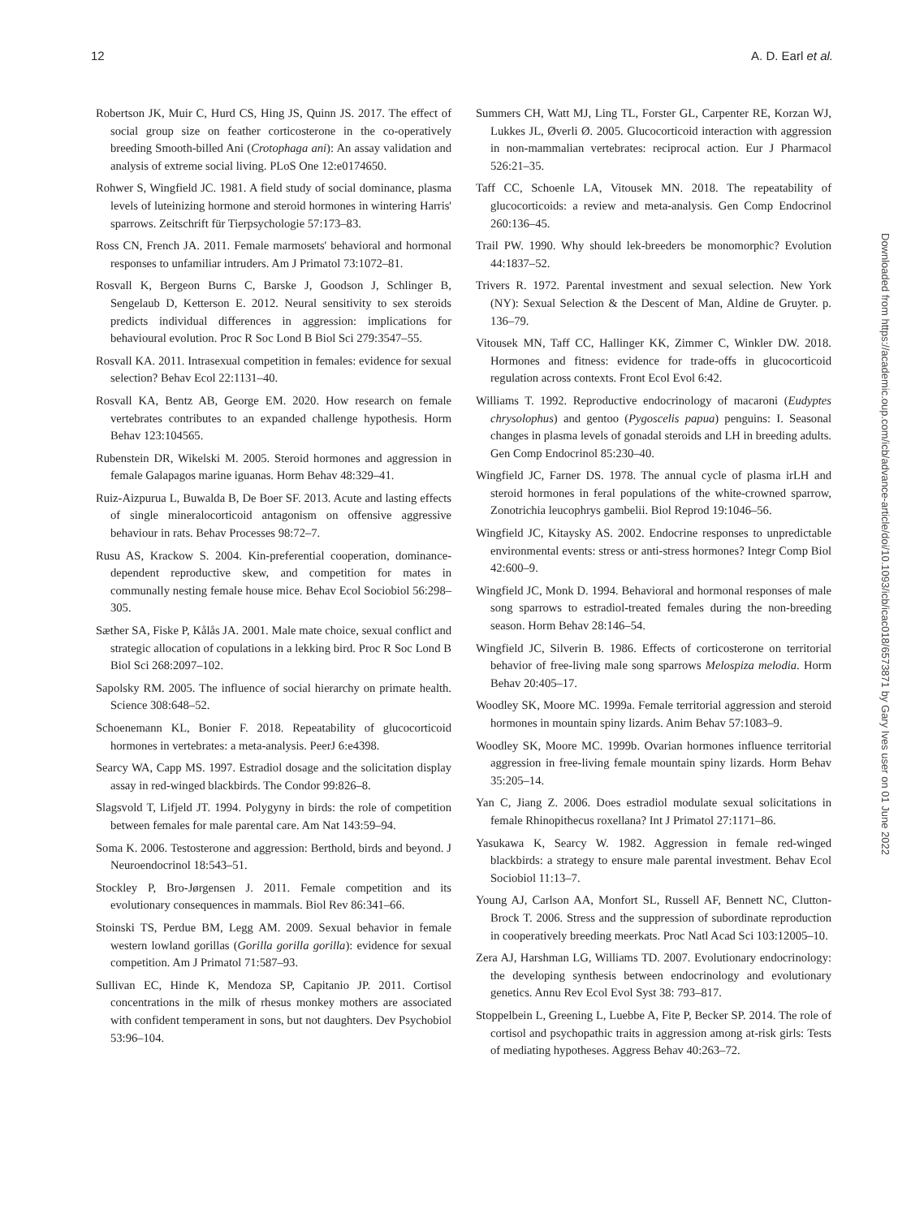12 A. D. Earl et al.
Robertson JK, Muir C, Hurd CS, Hing JS, Quinn JS. 2017. The effect of social group size on feather corticosterone in the co-operatively breeding Smooth-billed Ani (Crotophaga ani): An assay validation and analysis of extreme social living. PLoS One 12:e0174650.
Rohwer S, Wingfield JC. 1981. A field study of social dominance, plasma levels of luteinizing hormone and steroid hormones in wintering Harris' sparrows. Zeitschrift für Tierpsychologie 57:173–83.
Ross CN, French JA. 2011. Female marmosets' behavioral and hormonal responses to unfamiliar intruders. Am J Primatol 73:1072–81.
Rosvall K, Bergeon Burns C, Barske J, Goodson J, Schlinger B, Sengelaub D, Ketterson E. 2012. Neural sensitivity to sex steroids predicts individual differences in aggression: implications for behavioural evolution. Proc R Soc Lond B Biol Sci 279:3547–55.
Rosvall KA. 2011. Intrasexual competition in females: evidence for sexual selection? Behav Ecol 22:1131–40.
Rosvall KA, Bentz AB, George EM. 2020. How research on female vertebrates contributes to an expanded challenge hypothesis. Horm Behav 123:104565.
Rubenstein DR, Wikelski M. 2005. Steroid hormones and aggression in female Galapagos marine iguanas. Horm Behav 48:329–41.
Ruiz-Aizpurua L, Buwalda B, De Boer SF. 2013. Acute and lasting effects of single mineralocorticoid antagonism on offensive aggressive behaviour in rats. Behav Processes 98:72–7.
Rusu AS, Krackow S. 2004. Kin-preferential cooperation, dominance-dependent reproductive skew, and competition for mates in communally nesting female house mice. Behav Ecol Sociobiol 56:298–305.
Sæther SA, Fiske P, Kålås JA. 2001. Male mate choice, sexual conflict and strategic allocation of copulations in a lekking bird. Proc R Soc Lond B Biol Sci 268:2097–102.
Sapolsky RM. 2005. The influence of social hierarchy on primate health. Science 308:648–52.
Schoenemann KL, Bonier F. 2018. Repeatability of glucocorticoid hormones in vertebrates: a meta-analysis. PeerJ 6:e4398.
Searcy WA, Capp MS. 1997. Estradiol dosage and the solicitation display assay in red-winged blackbirds. The Condor 99:826–8.
Slagsvold T, Lifjeld JT. 1994. Polygyny in birds: the role of competition between females for male parental care. Am Nat 143:59–94.
Soma K. 2006. Testosterone and aggression: Berthold, birds and beyond. J Neuroendocrinol 18:543–51.
Stockley P, Bro-Jørgensen J. 2011. Female competition and its evolutionary consequences in mammals. Biol Rev 86:341–66.
Stoinski TS, Perdue BM, Legg AM. 2009. Sexual behavior in female western lowland gorillas (Gorilla gorilla gorilla): evidence for sexual competition. Am J Primatol 71:587–93.
Sullivan EC, Hinde K, Mendoza SP, Capitanio JP. 2011. Cortisol concentrations in the milk of rhesus monkey mothers are associated with confident temperament in sons, but not daughters. Dev Psychobiol 53:96–104.
Summers CH, Watt MJ, Ling TL, Forster GL, Carpenter RE, Korzan WJ, Lukkes JL, Øverli Ø. 2005. Glucocorticoid interaction with aggression in non-mammalian vertebrates: reciprocal action. Eur J Pharmacol 526:21–35.
Taff CC, Schoenle LA, Vitousek MN. 2018. The repeatability of glucocorticoids: a review and meta-analysis. Gen Comp Endocrinol 260:136–45.
Trail PW. 1990. Why should lek-breeders be monomorphic? Evolution 44:1837–52.
Trivers R. 1972. Parental investment and sexual selection. New York (NY): Sexual Selection & the Descent of Man, Aldine de Gruyter. p. 136–79.
Vitousek MN, Taff CC, Hallinger KK, Zimmer C, Winkler DW. 2018. Hormones and fitness: evidence for trade-offs in glucocorticoid regulation across contexts. Front Ecol Evol 6:42.
Williams T. 1992. Reproductive endocrinology of macaroni (Eudyptes chrysolophus) and gentoo (Pygoscelis papua) penguins: I. Seasonal changes in plasma levels of gonadal steroids and LH in breeding adults. Gen Comp Endocrinol 85:230–40.
Wingfield JC, Farner DS. 1978. The annual cycle of plasma irLH and steroid hormones in feral populations of the white-crowned sparrow, Zonotrichia leucophrys gambelii. Biol Reprod 19:1046–56.
Wingfield JC, Kitaysky AS. 2002. Endocrine responses to unpredictable environmental events: stress or anti-stress hormones? Integr Comp Biol 42:600–9.
Wingfield JC, Monk D. 1994. Behavioral and hormonal responses of male song sparrows to estradiol-treated females during the non-breeding season. Horm Behav 28:146–54.
Wingfield JC, Silverin B. 1986. Effects of corticosterone on territorial behavior of free-living male song sparrows Melospiza melodia. Horm Behav 20:405–17.
Woodley SK, Moore MC. 1999a. Female territorial aggression and steroid hormones in mountain spiny lizards. Anim Behav 57:1083–9.
Woodley SK, Moore MC. 1999b. Ovarian hormones influence territorial aggression in free-living female mountain spiny lizards. Horm Behav 35:205–14.
Yan C, Jiang Z. 2006. Does estradiol modulate sexual solicitations in female Rhinopithecus roxellana? Int J Primatol 27:1171–86.
Yasukawa K, Searcy W. 1982. Aggression in female red-winged blackbirds: a strategy to ensure male parental investment. Behav Ecol Sociobiol 11:13–7.
Young AJ, Carlson AA, Monfort SL, Russell AF, Bennett NC, Clutton-Brock T. 2006. Stress and the suppression of subordinate reproduction in cooperatively breeding meerkats. Proc Natl Acad Sci 103:12005–10.
Zera AJ, Harshman LG, Williams TD. 2007. Evolutionary endocrinology: the developing synthesis between endocrinology and evolutionary genetics. Annu Rev Ecol Evol Syst 38: 793–817.
Stoppelbein L, Greening L, Luebbe A, Fite P, Becker SP. 2014. The role of cortisol and psychopathic traits in aggression among at-risk girls: Tests of mediating hypotheses. Aggress Behav 40:263–72.
Downloaded from https://academic.oup.com/icb/advance-article/doi/10.1093/icb/icac018/6573871 by Gary Ives user on 01 June 2022